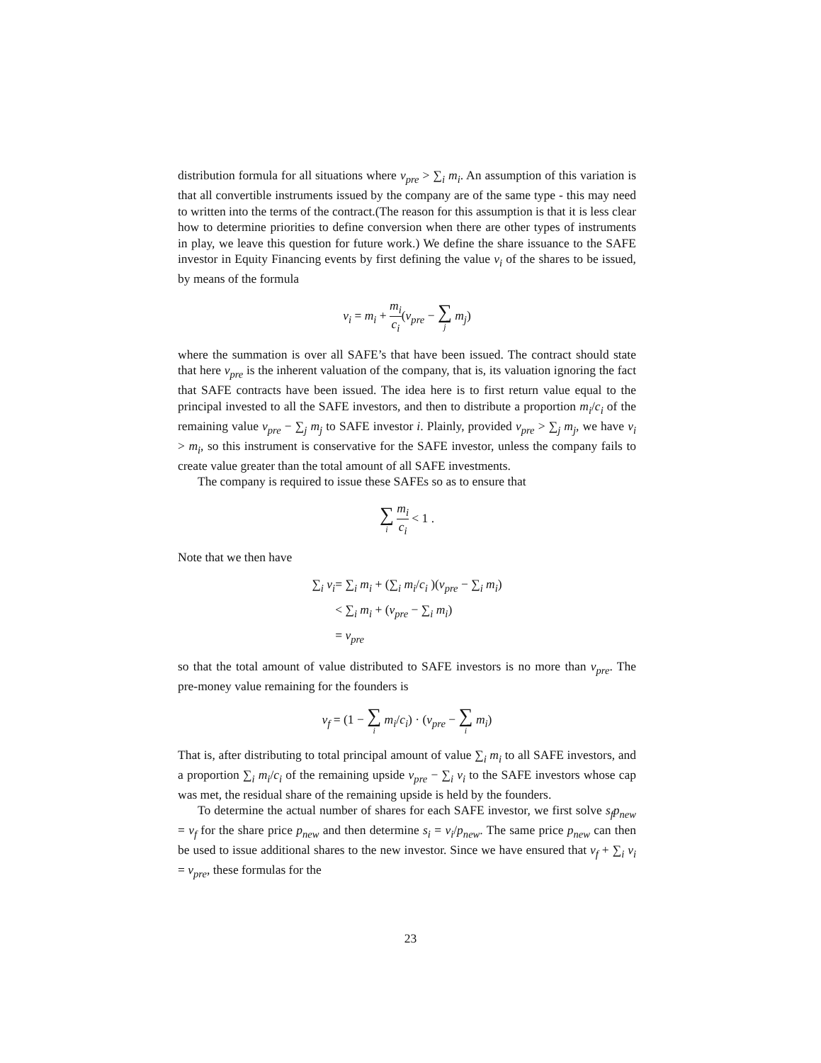distribution formula for all situations where v<sub>pre</sub> > ∑<sub>i</sub> m<sub>i</sub>. An assumption of this variation is that all convertible instruments issued by the company are of the same type - this may need to written into the terms of the contract.(The reason for this assumption is that it is less clear how to determine priorities to define conversion when there are other types of instruments in play, we leave this question for future work.) We define the share issuance to the SAFE investor in Equity Financing events by first defining the value v<sub>i</sub> of the shares to be issued, by means of the formula
v<sub>i</sub> = m<sub>i</sub> + m<sub>i</sub> c<sub>i</sub>(v<sub>pre</sub> − ∑ j m<sub>j</sub>)
where the summation is over all SAFE’s that have been issued. The contract should state that here v<sub>pre</sub> is the inherent valuation of the company, that is, its valuation ignoring the fact that SAFE contracts have been issued. The idea here is to first return value equal to the principal invested to all the SAFE investors, and then to distribute a proportion m<sub>i</sub>/c<sub>i</sub> of the remaining value v<sub>pre</sub> − ∑<sub>j</sub> m<sub>j</sub> to SAFE investor i. Plainly, provided v<sub>pre</sub> > ∑<sub>j</sub> m<sub>j</sub>, we have v<sub>i</sub> > m<sub>i</sub>, so this instrument is conservative for the SAFE investor, unless the company fails to create value greater than the total amount of all SAFE investments.
The company is required to issue these SAFEs so as to ensure that
∑ i m<sub>i</sub> c<sub>i</sub> < 1 .
Note that we then have
∑<sub>i</sub> v<sub>i</sub>
= ∑<sub>i</sub> m<sub>i</sub> + (∑<sub>i</sub> m<sub>i</sub>/c<sub>i</sub> )(v<sub>pre</sub> − ∑<sub>i</sub> m<sub>i</sub>)
< ∑<sub>i</sub> m<sub>i</sub> + (v<sub>pre</sub> − ∑<sub>i</sub> m<sub>i</sub>)
= v<sub>pre</sub>
so that the total amount of value distributed to SAFE investors is no more than v<sub>pre</sub>. The pre-money value remaining for the founders is
v<sub>f</sub> = (1 − ∑ i m<sub>i</sub>/c<sub>i</sub>) · (v<sub>pre</sub> − ∑ i m<sub>i</sub>)
That is, after distributing to total principal amount of value ∑<sub>i</sub> m<sub>i</sub> to all SAFE investors, and a proportion ∑<sub>i</sub> m<sub>i</sub>/c<sub>i</sub> of the remaining upside v<sub>pre</sub> − ∑<sub>i</sub> v<sub>i</sub> to the SAFE investors whose cap was met, the residual share of the remaining upside is held by the founders.
To determine the actual number of shares for each SAFE investor, we first solve s<sub>f</sub>p<sub>new</sub> = v<sub>f</sub> for the share price p<sub>new</sub> and then determine s<sub>i</sub> = v<sub>i</sub>/p<sub>new</sub>. The same price p<sub>new</sub> can then be used to issue additional shares to the new investor. Since we have ensured that v<sub>f</sub> + ∑<sub>i</sub> v<sub>i</sub> = v<sub>pre</sub>, these formulas for the
23